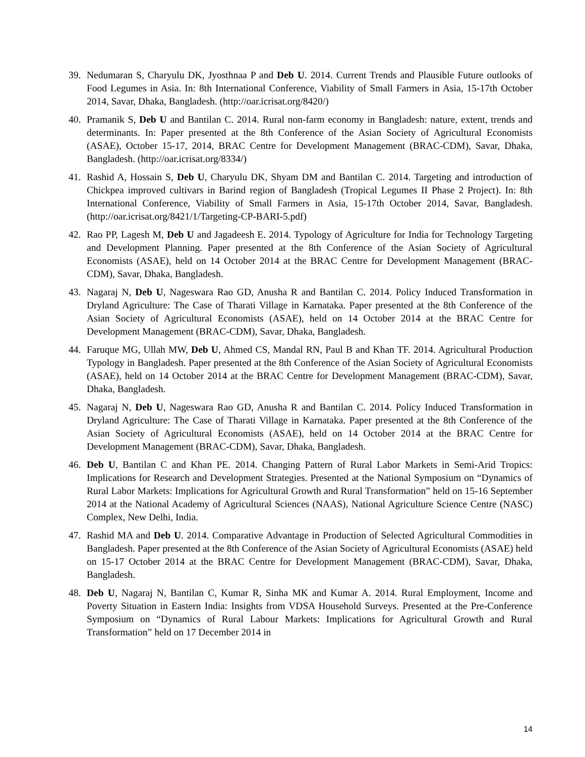39. Nedumaran S, Charyulu DK, Jyosthnaa P and Deb U. 2014. Current Trends and Plausible Future outlooks of Food Legumes in Asia. In: 8th International Conference, Viability of Small Farmers in Asia, 15-17th October 2014, Savar, Dhaka, Bangladesh. (http://oar.icrisat.org/8420/)
40. Pramanik S, Deb U and Bantilan C. 2014. Rural non-farm economy in Bangladesh: nature, extent, trends and determinants. In: Paper presented at the 8th Conference of the Asian Society of Agricultural Economists (ASAE), October 15-17, 2014, BRAC Centre for Development Management (BRAC-CDM), Savar, Dhaka, Bangladesh. (http://oar.icrisat.org/8334/)
41. Rashid A, Hossain S, Deb U, Charyulu DK, Shyam DM and Bantilan C. 2014. Targeting and introduction of Chickpea improved cultivars in Barind region of Bangladesh (Tropical Legumes II Phase 2 Project). In: 8th International Conference, Viability of Small Farmers in Asia, 15-17th October 2014, Savar, Bangladesh. (http://oar.icrisat.org/8421/1/Targeting-CP-BARI-5.pdf)
42. Rao PP, Lagesh M, Deb U and Jagadeesh E. 2014. Typology of Agriculture for India for Technology Targeting and Development Planning. Paper presented at the 8th Conference of the Asian Society of Agricultural Economists (ASAE), held on 14 October 2014 at the BRAC Centre for Development Management (BRAC-CDM), Savar, Dhaka, Bangladesh.
43. Nagaraj N, Deb U, Nageswara Rao GD, Anusha R and Bantilan C. 2014. Policy Induced Transformation in Dryland Agriculture: The Case of Tharati Village in Karnataka. Paper presented at the 8th Conference of the Asian Society of Agricultural Economists (ASAE), held on 14 October 2014 at the BRAC Centre for Development Management (BRAC-CDM), Savar, Dhaka, Bangladesh.
44. Faruque MG, Ullah MW, Deb U, Ahmed CS, Mandal RN, Paul B and Khan TF. 2014. Agricultural Production Typology in Bangladesh. Paper presented at the 8th Conference of the Asian Society of Agricultural Economists (ASAE), held on 14 October 2014 at the BRAC Centre for Development Management (BRAC-CDM), Savar, Dhaka, Bangladesh.
45. Nagaraj N, Deb U, Nageswara Rao GD, Anusha R and Bantilan C. 2014. Policy Induced Transformation in Dryland Agriculture: The Case of Tharati Village in Karnataka. Paper presented at the 8th Conference of the Asian Society of Agricultural Economists (ASAE), held on 14 October 2014 at the BRAC Centre for Development Management (BRAC-CDM), Savar, Dhaka, Bangladesh.
46. Deb U, Bantilan C and Khan PE. 2014. Changing Pattern of Rural Labor Markets in Semi-Arid Tropics: Implications for Research and Development Strategies. Presented at the National Symposium on “Dynamics of Rural Labor Markets: Implications for Agricultural Growth and Rural Transformation” held on 15-16 September 2014 at the National Academy of Agricultural Sciences (NAAS), National Agriculture Science Centre (NASC) Complex, New Delhi, India.
47. Rashid MA and Deb U. 2014. Comparative Advantage in Production of Selected Agricultural Commodities in Bangladesh. Paper presented at the 8th Conference of the Asian Society of Agricultural Economists (ASAE) held on 15-17 October 2014 at the BRAC Centre for Development Management (BRAC-CDM), Savar, Dhaka, Bangladesh.
48. Deb U, Nagaraj N, Bantilan C, Kumar R, Sinha MK and Kumar A. 2014. Rural Employment, Income and Poverty Situation in Eastern India: Insights from VDSA Household Surveys. Presented at the Pre-Conference Symposium on “Dynamics of Rural Labour Markets: Implications for Agricultural Growth and Rural Transformation” held on 17 December 2014 in
14